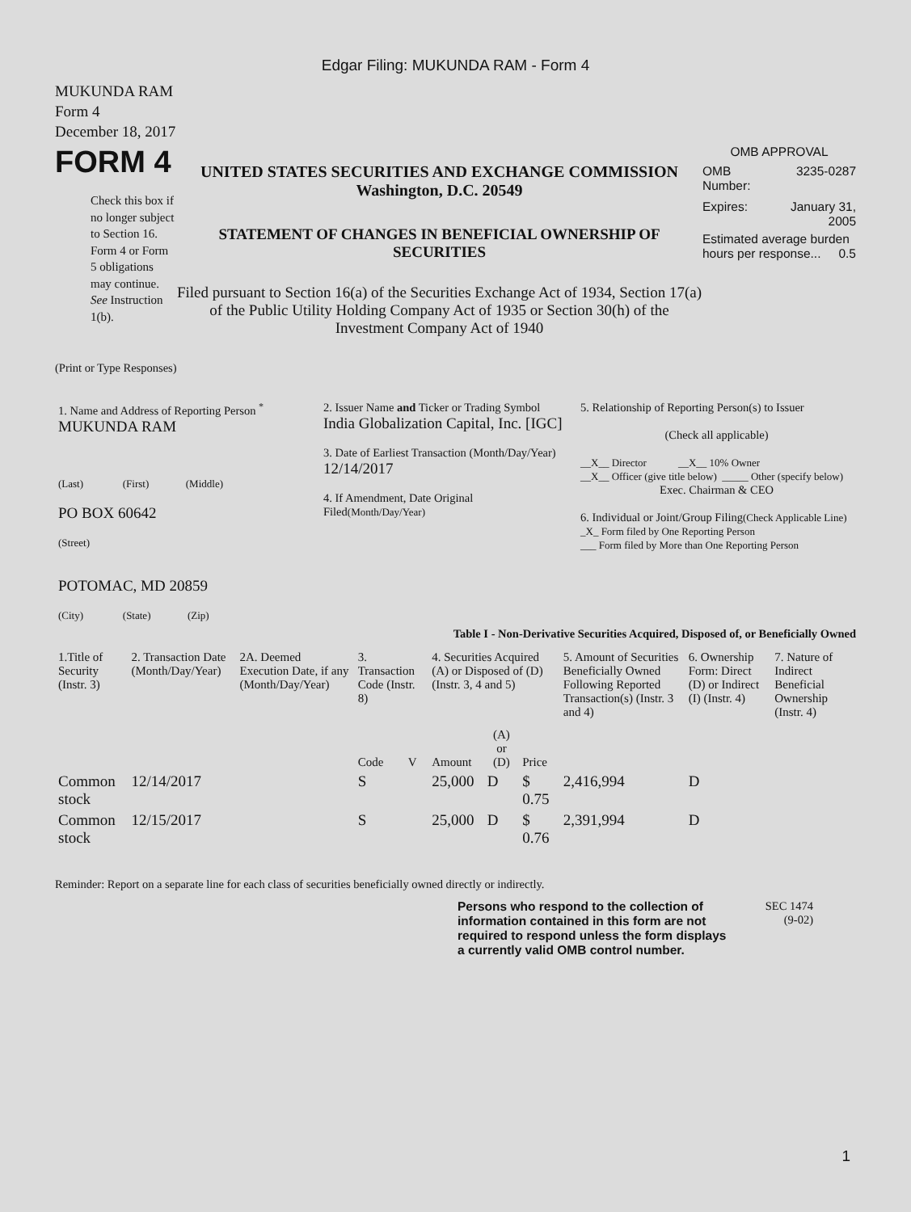Edgar Filing: MUKUNDA RAM - Form 4
MUKUNDA RAM
Form 4
December 18, 2017
FORM 4
Check this box if no longer subject to Section 16. Form 4 or Form 5 obligations may continue. See Instruction 1(b).
UNITED STATES SECURITIES AND EXCHANGE COMMISSION
Washington, D.C. 20549
STATEMENT OF CHANGES IN BENEFICIAL OWNERSHIP OF SECURITIES
Filed pursuant to Section 16(a) of the Securities Exchange Act of 1934, Section 17(a) of the Public Utility Holding Company Act of 1935 or Section 30(h) of the Investment Company Act of 1940
OMB APPROVAL
| OMB Number: | 3235-0287 |
| Expires: | January 31, 2005 |
| Estimated average burden hours per response... 0.5 | |
(Print or Type Responses)
| 1. Name and Address of Reporting Person <sup>*</sup> MUKUNDA RAM (Last) (First) (Middle) PO BOX 60642 (Street) POTOMAC, MD 20859 (City) (State) (Zip) | 2. Issuer Name and Ticker or Trading Symbol India Globalization Capital, Inc. [IGC] 3. Date of Earliest Transaction (Month/Day/Year) 12/14/2017 4. If Amendment, Date Original Filed (Month/Day/Year) | 5. Relationship of Reporting Person(s) to Issuer (Check all applicable) __X__ Director __X__ 10% Owner __X__ Officer (give title below) _____ Other (specify below) Exec. Chairman & CEO 6. Individual or Joint/Group Filing (Check Applicable Line) _X_ Form filed by One Reporting Person ___ Form filed by More than One Reporting Person |
Table I - Non-Derivative Securities Acquired, Disposed of, or Beneficially Owned
| 1.Title of Security (Instr. 3) | 2. Transaction Date (Month/Day/Year) | 2A. Deemed Execution Date, if any (Month/Day/Year) | 3. Transaction Code (Instr. 8) | | 4. Securities Acquired (A) or Disposed of (D) (Instr. 3, 4 and 5) | | | 5. Amount of Securities Beneficially Owned Following Reported Transaction(s) (Instr. 3 and 4) | 6. Ownership Form: Direct (D) or Indirect (I) (Instr. 4) | 7. Nature of Indirect Beneficial Ownership (Instr. 4) |
| | | | Code | V | Amount | (A) or (D) | Price | | | |
| Common stock | 12/14/2017 | | S | | 25,000 | D | $ 0.75 | 2,416,994 | D | |
| Common stock | 12/15/2017 | | S | | 25,000 | D | $ 0.76 | 2,391,994 | D | |
Reminder: Report on a separate line for each class of securities beneficially owned directly or indirectly.
Persons who respond to the collection of information contained in this form are not required to respond unless the form displays a currently valid OMB control number.
SEC 1474
(9-02)
1